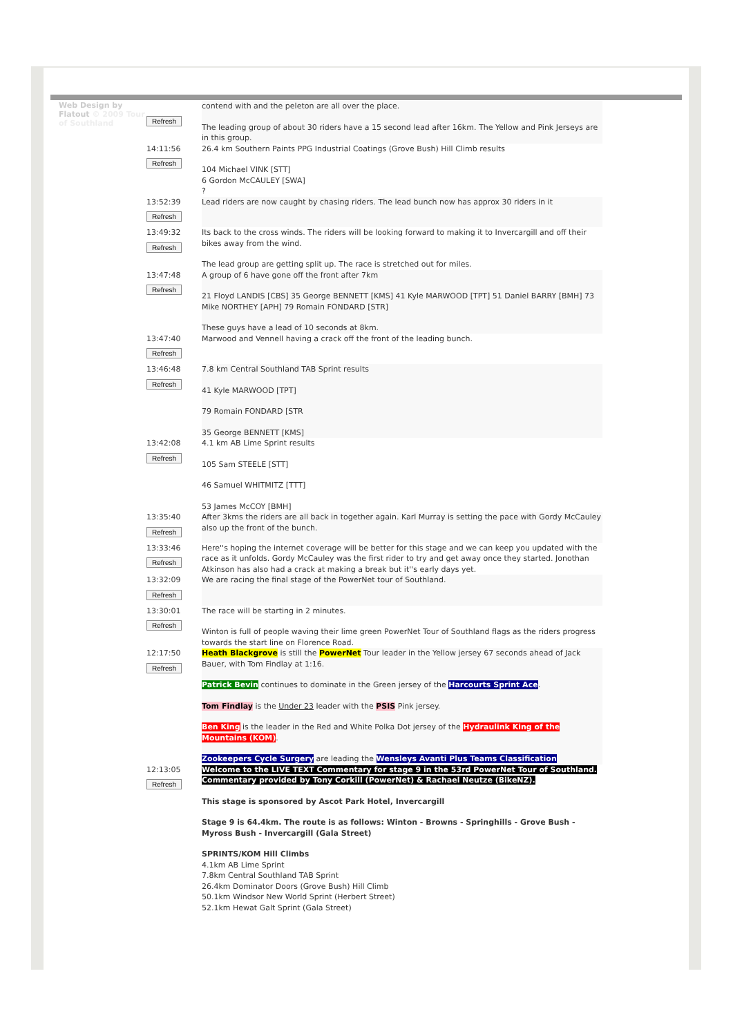Web Design by Flatout © 2009 Tour of Southland
| Refresh | contend with and the peleton are all over the place. The leading group of about 30 riders have a 15 second lead after 16km. The Yellow and Pink Jerseys are in this group. |
| 14:11:56 Refresh | 26.4 km Southern Paints PPG Industrial Coatings (Grove Bush) Hill Climb results 104 Michael VINK [STT] 6 Gordon McCAULEY [SWA] ? |
| 13:52:39 Refresh | Lead riders are now caught by chasing riders. The lead bunch now has approx 30 riders in it |
| 13:49:32 Refresh | Its back to the cross winds. The riders will be looking forward to making it to Invercargill and off their bikes away from the wind. The lead group are getting split up. The race is stretched out for miles. |
| 13:47:48 Refresh | A group of 6 have gone off the front after 7km 21 Floyd LANDIS [CBS] 35 George BENNETT [KMS] 41 Kyle MARWOOD [TPT] 51 Daniel BARRY [BMH] 73 Mike NORTHEY [APH] 79 Romain FONDARD [STR] These guys have a lead of 10 seconds at 8km. |
| 13:47:40 Refresh | Marwood and Vennell having a crack off the front of the leading bunch. |
| 13:46:48 Refresh | 7.8 km Central Southland TAB Sprint results 41 Kyle MARWOOD [TPT] 79 Romain FONDARD [STR 35 George BENNETT [KMS] |
| 13:42:08 Refresh | 4.1 km AB Lime Sprint results 105 Sam STEELE [STT] 46 Samuel WHITMITZ [TTT] 53 James McCOY [BMH] |
| 13:35:40 Refresh | After 3kms the riders are all back in together again. Karl Murray is setting the pace with Gordy McCauley also up the front of the bunch. |
| 13:33:46 Refresh | Here''s hoping the internet coverage will be better for this stage and we can keep you updated with the race as it unfolds. Gordy McCauley was the first rider to try and get away once they started. Jonothan Atkinson has also had a crack at making a break but it''s early days yet. |
| 13:32:09 Refresh | We are racing the final stage of the PowerNet tour of Southland. |
| 13:30:01 Refresh | The race will be starting in 2 minutes. Winton is full of people waving their lime green PowerNet Tour of Southland flags as the riders progress towards the start line on Florence Road. |
| 12:17:50 Refresh | Heath Blackgrove is still the PowerNet Tour leader in the Yellow jersey 67 seconds ahead of Jack Bauer, with Tom Findlay at 1:16. Patrick Bevin continues to dominate in the Green jersey of the Harcourts Sprint Ace . Tom Findlay is the Under 23 leader with the PSIS Pink jersey. Ben King is the leader in the Red and White Polka Dot jersey of the Hydraulink King of the Mountains (KOM) . Zookeepers Cycle Surgery are leading the Wensleys Avanti Plus Teams Classification |
| 12:13:05 Refresh | Welcome to the LIVE TEXT Commentary for stage 9 in the 53rd PowerNet Tour of Southland. Commentary provided by Tony Corkill (PowerNet) & Rachael Neutze (BikeNZ). This stage is sponsored by Ascot Park Hotel, Invercargill Stage 9 is 64.4km. The route is as follows: Winton - Browns - Springhills - Grove Bush - Myross Bush - Invercargill (Gala Street) SPRINTS/KOM Hill Climbs 4.1km AB Lime Sprint 7.8km Central Southland TAB Sprint 26.4km Dominator Doors (Grove Bush) Hill Climb 50.1km Windsor New World Sprint (Herbert Street) 52.1km Hewat Galt Sprint (Gala Street) |